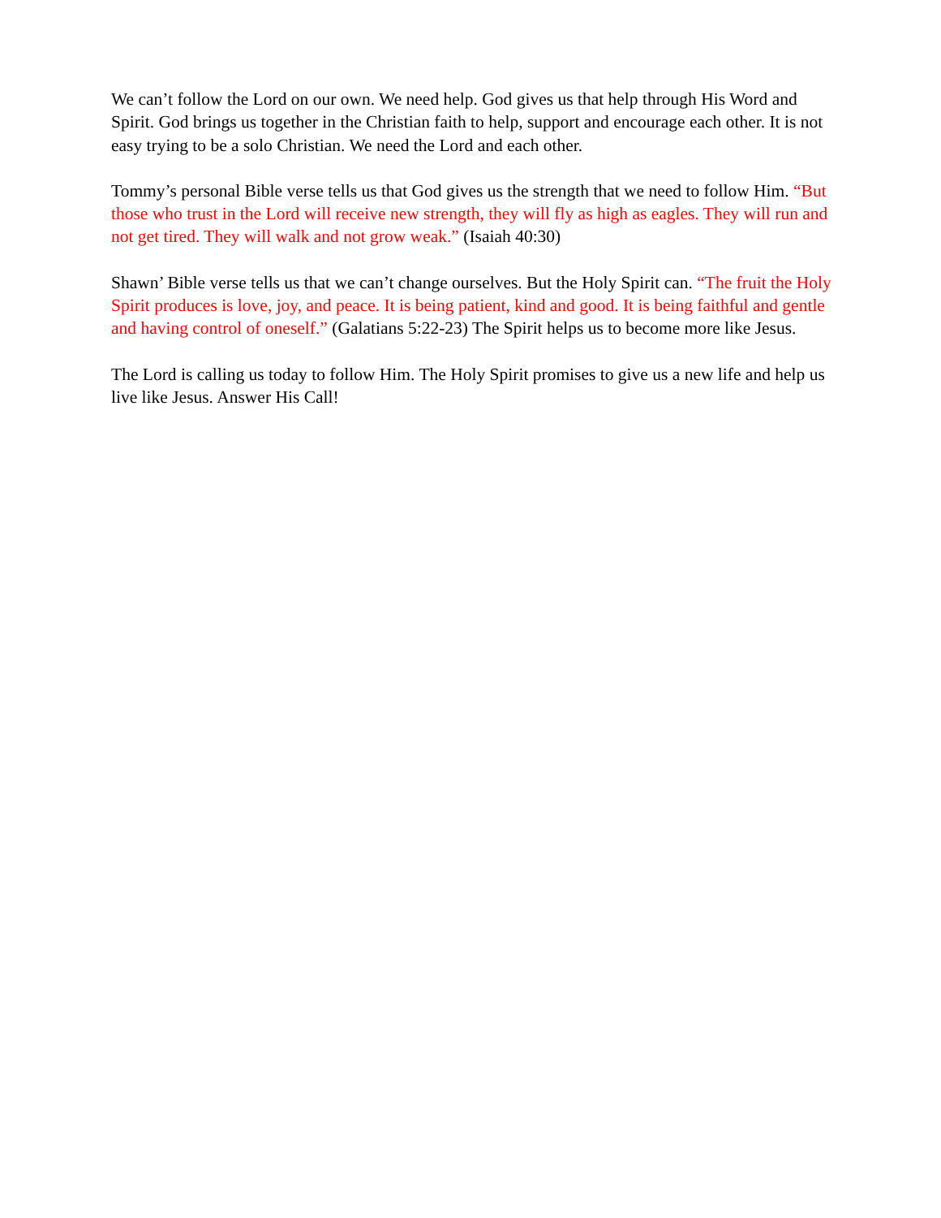We can’t follow the Lord on our own. We need help. God gives us that help through His Word and Spirit. God brings us together in the Christian faith to help, support and encourage each other. It is not easy trying to be a solo Christian. We need the Lord and each other.
Tommy’s personal Bible verse tells us that God gives us the strength that we need to follow Him. “But those who trust in the Lord will receive new strength, they will fly as high as eagles. They will run and not get tired. They will walk and not grow weak.” (Isaiah 40:30)
Shawn’ Bible verse tells us that we can’t change ourselves. But the Holy Spirit can. “The fruit the Holy Spirit produces is love, joy, and peace. It is being patient, kind and good. It is being faithful and gentle and having control of oneself.” (Galatians 5:22-23) The Spirit helps us to become more like Jesus.
The Lord is calling us today to follow Him. The Holy Spirit promises to give us a new life and help us live like Jesus. Answer His Call!